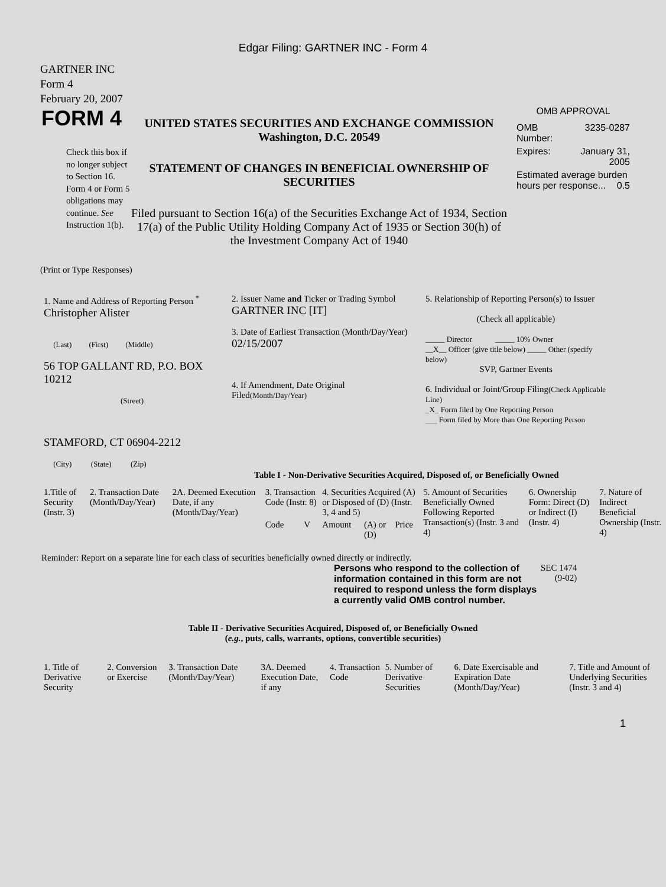Edgar Filing: GARTNER INC - Form 4
GARTNER INC
Form 4
February 20, 2007
FORM 4
Check this box if no longer subject to Section 16. Form 4 or Form 5 obligations may continue. See Instruction 1(b).
UNITED STATES SECURITIES AND EXCHANGE COMMISSION
Washington, D.C. 20549
STATEMENT OF CHANGES IN BENEFICIAL OWNERSHIP OF SECURITIES
Filed pursuant to Section 16(a) of the Securities Exchange Act of 1934, Section 17(a) of the Public Utility Holding Company Act of 1935 or Section 30(h) of the Investment Company Act of 1940
OMB APPROVAL
| OMB Number: | 3235-0287 |
| Expires: | January 31, 2005 |
| Estimated average burden hours per response... 0.5 | |
(Print or Type Responses)
| 1. Name and Address of Reporting Person <sup>*</sup> Christopher Alister (Last) (First) (Middle) 56 TOP GALLANT RD, P.O. BOX 10212 (Street) STAMFORD, CT 06904-2212 (City) (State) (Zip) | 2. Issuer Name and Ticker or Trading Symbol GARTNER INC [IT] 3. Date of Earliest Transaction (Month/Day/Year) 02/15/2007 4. If Amendment, Date Original Filed (Month/Day/Year) | 5. Relationship of Reporting Person(s) to Issuer (Check all applicable) _____ Director _____ 10% Owner __X__ Officer (give title below) _____ Other (specify below) SVP, Gartner Events 6. Individual or Joint/Group Filing (Check Applicable Line) _X_ Form filed by One Reporting Person ___ Form filed by More than One Reporting Person |
Table I - Non-Derivative Securities Acquired, Disposed of, or Beneficially Owned
| 1.Title of Security (Instr. 3) | 2. Transaction Date (Month/Day/Year) | 2A. Deemed Execution Date, if any (Month/Day/Year) | 3. Transaction Code (Instr. 8) | | 4. Securities Acquired (A) or Disposed of (D) (Instr. 3, 4 and 5) | | | 5. Amount of Securities Beneficially Owned Following Reported Transaction(s) (Instr. 3 and 4) | 6. Ownership Form: Direct (D) or Indirect (I) (Instr. 4) | 7. Nature of Indirect Beneficial Ownership (Instr. 4) |
| --- | --- | --- | --- | --- | --- | --- | --- | --- | --- | --- |
| | | | Code | V | Amount | (A) or (D) | Price | | | |
Reminder: Report on a separate line for each class of securities beneficially owned directly or indirectly.
Persons who respond to the collection of information contained in this form are not required to respond unless the form displays a currently valid OMB control number.
SEC 1474
(9-02)
Table II - Derivative Securities Acquired, Disposed of, or Beneficially Owned
(e.g., puts, calls, warrants, options, convertible securities)
| 1. Title of Derivative Security | 2. Conversion or Exercise | 3. Transaction Date (Month/Day/Year) | 3A. Deemed Execution Date, if any | 4. Transaction Code | 5. Number of Derivative Securities | 6. Date Exercisable and Expiration Date (Month/Day/Year) | 7. Title and Amount of Underlying Securities (Instr. 3 and 4) |
1